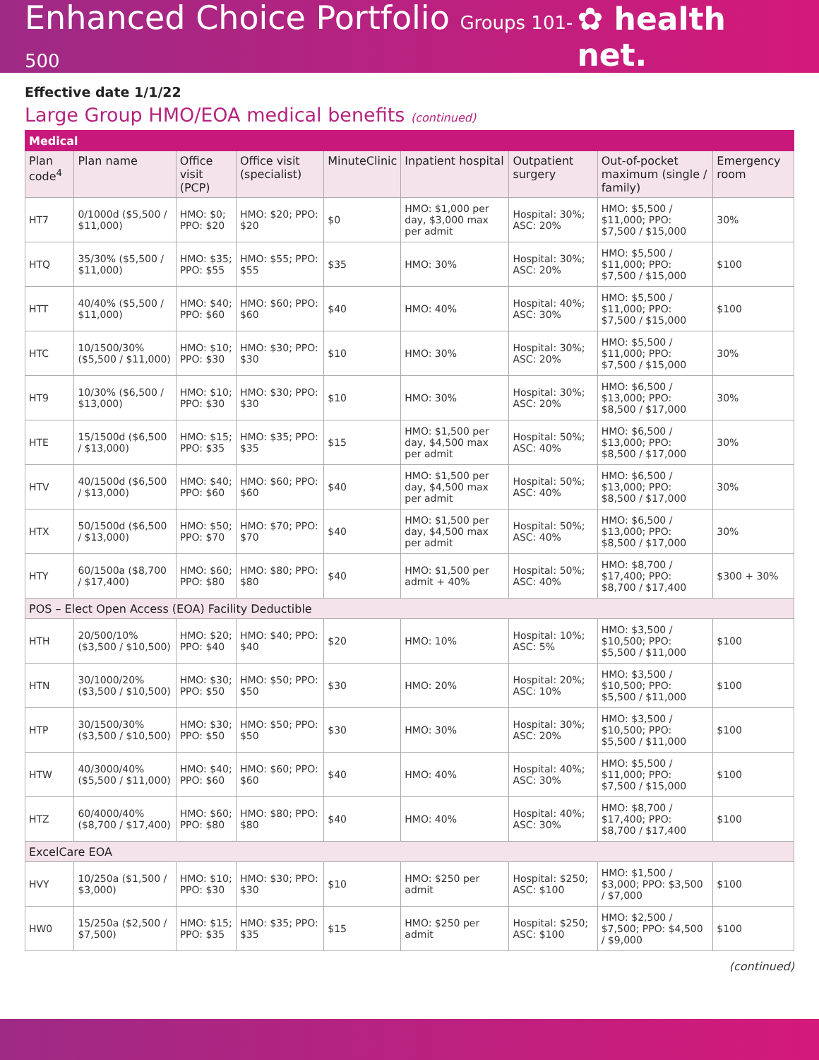Enhanced Choice Portfolio Groups 101-500
✿ health net.
Effective date 1/1/22
Large Group HMO/EOA medical benefits (continued)
| Medical | | | | | | | | |
| Plan code<sup>4</sup> | Plan name | Office visit (PCP) | Office visit (specialist) | MinuteClinic | Inpatient hospital | Outpatient surgery | Out-of-pocket maximum (single / family) | Emergency room |
| HT7 | 0/1000d ($5,500 / $11,000) | HMO: $0; PPO: $20 | HMO: $20; PPO: $20 | $0 | HMO: $1,000 per day, $3,000 max per admit | Hospital: 30%; ASC: 20% | HMO: $5,500 / $11,000; PPO: $7,500 / $15,000 | 30% |
| HTQ | 35/30% ($5,500 / $11,000) | HMO: $35; PPO: $55 | HMO: $55; PPO: $55 | $35 | HMO: 30% | Hospital: 30%; ASC: 20% | HMO: $5,500 / $11,000; PPO: $7,500 / $15,000 | $100 |
| HTT | 40/40% ($5,500 / $11,000) | HMO: $40; PPO: $60 | HMO: $60; PPO: $60 | $40 | HMO: 40% | Hospital: 40%; ASC: 30% | HMO: $5,500 / $11,000; PPO: $7,500 / $15,000 | $100 |
| HTC | 10/1500/30% ($5,500 / $11,000) | HMO: $10; PPO: $30 | HMO: $30; PPO: $30 | $10 | HMO: 30% | Hospital: 30%; ASC: 20% | HMO: $5,500 / $11,000; PPO: $7,500 / $15,000 | 30% |
| HT9 | 10/30% ($6,500 / $13,000) | HMO: $10; PPO: $30 | HMO: $30; PPO: $30 | $10 | HMO: 30% | Hospital: 30%; ASC: 20% | HMO: $6,500 / $13,000; PPO: $8,500 / $17,000 | 30% |
| HTE | 15/1500d ($6,500 / $13,000) | HMO: $15; PPO: $35 | HMO: $35; PPO: $35 | $15 | HMO: $1,500 per day, $4,500 max per admit | Hospital: 50%; ASC: 40% | HMO: $6,500 / $13,000; PPO: $8,500 / $17,000 | 30% |
| HTV | 40/1500d ($6,500 / $13,000) | HMO: $40; PPO: $60 | HMO: $60; PPO: $60 | $40 | HMO: $1,500 per day, $4,500 max per admit | Hospital: 50%; ASC: 40% | HMO: $6,500 / $13,000; PPO: $8,500 / $17,000 | 30% |
| HTX | 50/1500d ($6,500 / $13,000) | HMO: $50; PPO: $70 | HMO: $70; PPO: $70 | $40 | HMO: $1,500 per day, $4,500 max per admit | Hospital: 50%; ASC: 40% | HMO: $6,500 / $13,000; PPO: $8,500 / $17,000 | 30% |
| HTY | 60/1500a ($8,700 / $17,400) | HMO: $60; PPO: $80 | HMO: $80; PPO: $80 | $40 | HMO: $1,500 per admit + 40% | Hospital: 50%; ASC: 40% | HMO: $8,700 / $17,400; PPO: $8,700 / $17,400 | $300 + 30% |
| POS – Elect Open Access (EOA) Facility Deductible | | | | | | | | |
| HTH | 20/500/10% ($3,500 / $10,500) | HMO: $20; PPO: $40 | HMO: $40; PPO: $40 | $20 | HMO: 10% | Hospital: 10%; ASC: 5% | HMO: $3,500 / $10,500; PPO: $5,500 / $11,000 | $100 |
| HTN | 30/1000/20% ($3,500 / $10,500) | HMO: $30; PPO: $50 | HMO: $50; PPO: $50 | $30 | HMO: 20% | Hospital: 20%; ASC: 10% | HMO: $3,500 / $10,500; PPO: $5,500 / $11,000 | $100 |
| HTP | 30/1500/30% ($3,500 / $10,500) | HMO: $30; PPO: $50 | HMO: $50; PPO: $50 | $30 | HMO: 30% | Hospital: 30%; ASC: 20% | HMO: $3,500 / $10,500; PPO: $5,500 / $11,000 | $100 |
| HTW | 40/3000/40% ($5,500 / $11,000) | HMO: $40; PPO: $60 | HMO: $60; PPO: $60 | $40 | HMO: 40% | Hospital: 40%; ASC: 30% | HMO: $5,500 / $11,000; PPO: $7,500 / $15,000 | $100 |
| HTZ | 60/4000/40% ($8,700 / $17,400) | HMO: $60; PPO: $80 | HMO: $80; PPO: $80 | $40 | HMO: 40% | Hospital: 40%; ASC: 30% | HMO: $8,700 / $17,400; PPO: $8,700 / $17,400 | $100 |
| ExcelCare EOA | | | | | | | | |
| HVY | 10/250a ($1,500 / $3,000) | HMO: $10; PPO: $30 | HMO: $30; PPO: $30 | $10 | HMO: $250 per admit | Hospital: $250; ASC: $100 | HMO: $1,500 / $3,000; PPO: $3,500 / $7,000 | $100 |
| HW0 | 15/250a ($2,500 / $7,500) | HMO: $15; PPO: $35 | HMO: $35; PPO: $35 | $15 | HMO: $250 per admit | Hospital: $250; ASC: $100 | HMO: $2,500 / $7,500; PPO: $4,500 / $9,000 | $100 |
(continued)